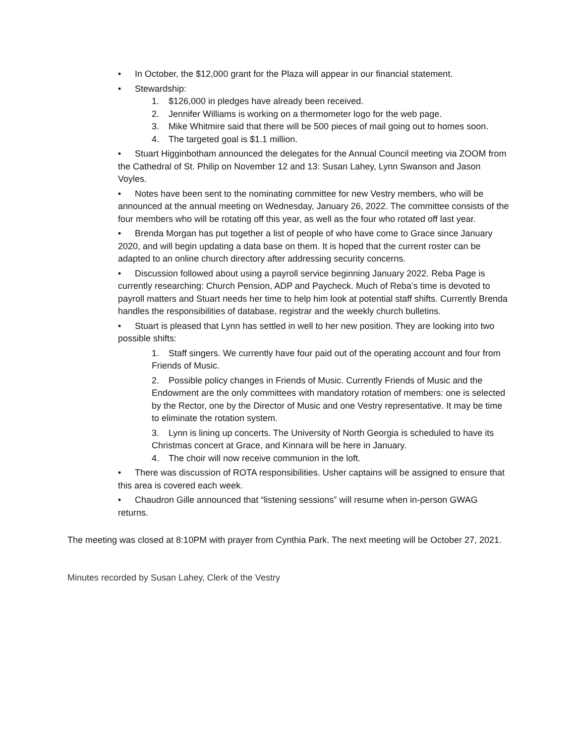• In October, the $12,000 grant for the Plaza will appear in our financial statement.
• Stewardship:
1. $126,000 in pledges have already been received.
2. Jennifer Williams is working on a thermometer logo for the web page.
3. Mike Whitmire said that there will be 500 pieces of mail going out to homes soon.
4. The targeted goal is $1.1 million.
• Stuart Higginbotham announced the delegates for the Annual Council meeting via ZOOM from the Cathedral of St. Philip on November 12 and 13: Susan Lahey, Lynn Swanson and Jason Voyles.
• Notes have been sent to the nominating committee for new Vestry members, who will be announced at the annual meeting on Wednesday, January 26, 2022. The committee consists of the four members who will be rotating off this year, as well as the four who rotated off last year.
• Brenda Morgan has put together a list of people of who have come to Grace since January 2020, and will begin updating a data base on them. It is hoped that the current roster can be adapted to an online church directory after addressing security concerns.
• Discussion followed about using a payroll service beginning January 2022. Reba Page is currently researching: Church Pension, ADP and Paycheck. Much of Reba’s time is devoted to payroll matters and Stuart needs her time to help him look at potential staff shifts. Currently Brenda handles the responsibilities of database, registrar and the weekly church bulletins.
• Stuart is pleased that Lynn has settled in well to her new position. They are looking into two possible shifts:
1. Staff singers. We currently have four paid out of the operating account and four from Friends of Music.
2. Possible policy changes in Friends of Music. Currently Friends of Music and the Endowment are the only committees with mandatory rotation of members: one is selected by the Rector, one by the Director of Music and one Vestry representative. It may be time to eliminate the rotation system.
3. Lynn is lining up concerts. The University of North Georgia is scheduled to have its Christmas concert at Grace, and Kinnara will be here in January.
4. The choir will now receive communion in the loft.
• There was discussion of ROTA responsibilities. Usher captains will be assigned to ensure that this area is covered each week.
• Chaudron Gille announced that “listening sessions” will resume when in-person GWAG returns.
The meeting was closed at 8:10PM with prayer from Cynthia Park. The next meeting will be October 27, 2021.
Minutes recorded by Susan Lahey, Clerk of the Vestry